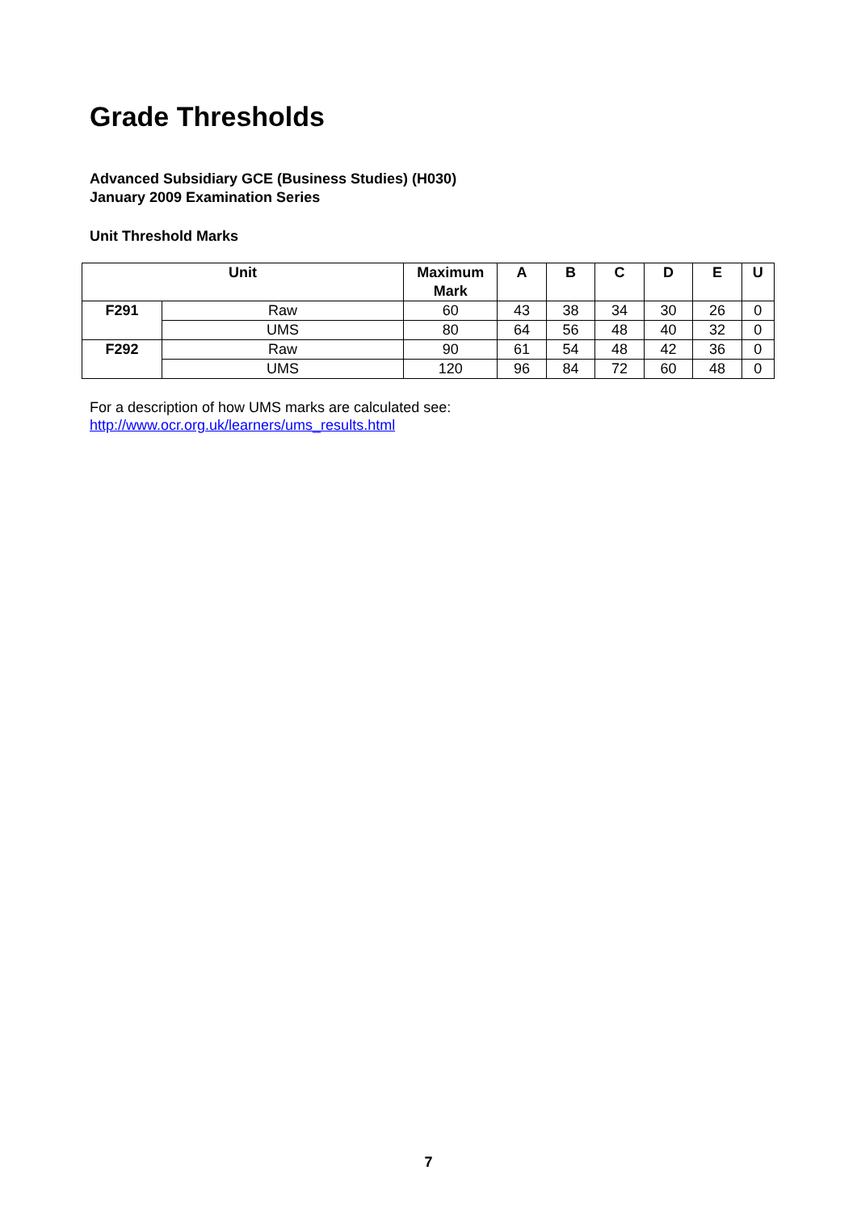Grade Thresholds
Advanced Subsidiary GCE (Business Studies) (H030)
January 2009 Examination Series
Unit Threshold Marks
| Unit | | Maximum Mark | A | B | C | D | E | U |
| --- | --- | --- | --- | --- | --- | --- | --- | --- |
| F291 | Raw | 60 | 43 | 38 | 34 | 30 | 26 | 0 |
| | UMS | 80 | 64 | 56 | 48 | 40 | 32 | 0 |
| F292 | Raw | 90 | 61 | 54 | 48 | 42 | 36 | 0 |
| | UMS | 120 | 96 | 84 | 72 | 60 | 48 | 0 |
For a description of how UMS marks are calculated see:
http://www.ocr.org.uk/learners/ums_results.html
7